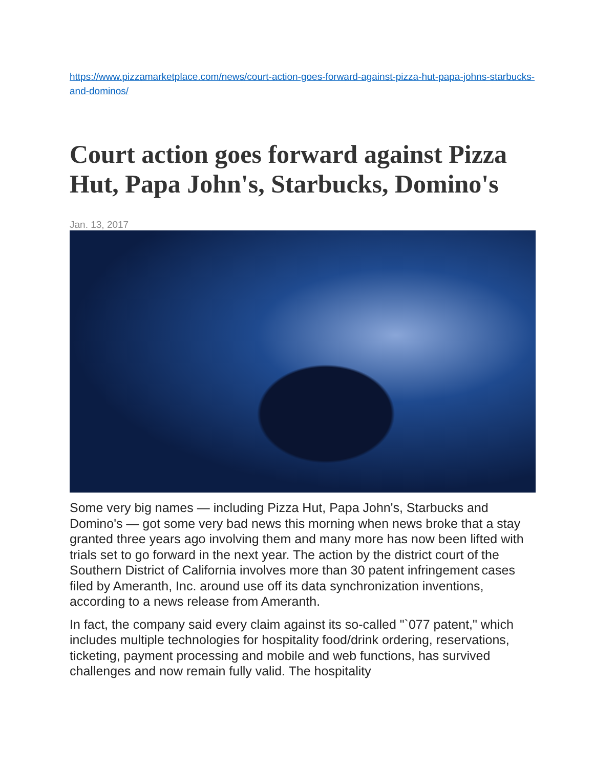https://www.pizzamarketplace.com/news/court-action-goes-forward-against-pizza-hut-papa-johns-starbucks-and-dominos/
Court action goes forward against Pizza Hut, Papa John's, Starbucks, Domino's
Jan. 13, 2017
Some very big names — including Pizza Hut, Papa John's, Starbucks and Domino's — got some very bad news this morning when news broke that a stay granted three years ago involving them and many more has now been lifted with trials set to go forward in the next year. The action by the district court of the Southern District of California involves more than 30 patent infringement cases filed by Ameranth, Inc. around use off its data synchronization inventions, according to a news release from Ameranth.
In fact, the company said every claim against its so-called "`077 patent," which includes multiple technologies for hospitality food/drink ordering, reservations, ticketing, payment processing and mobile and web functions, has survived challenges and now remain fully valid. The hospitality